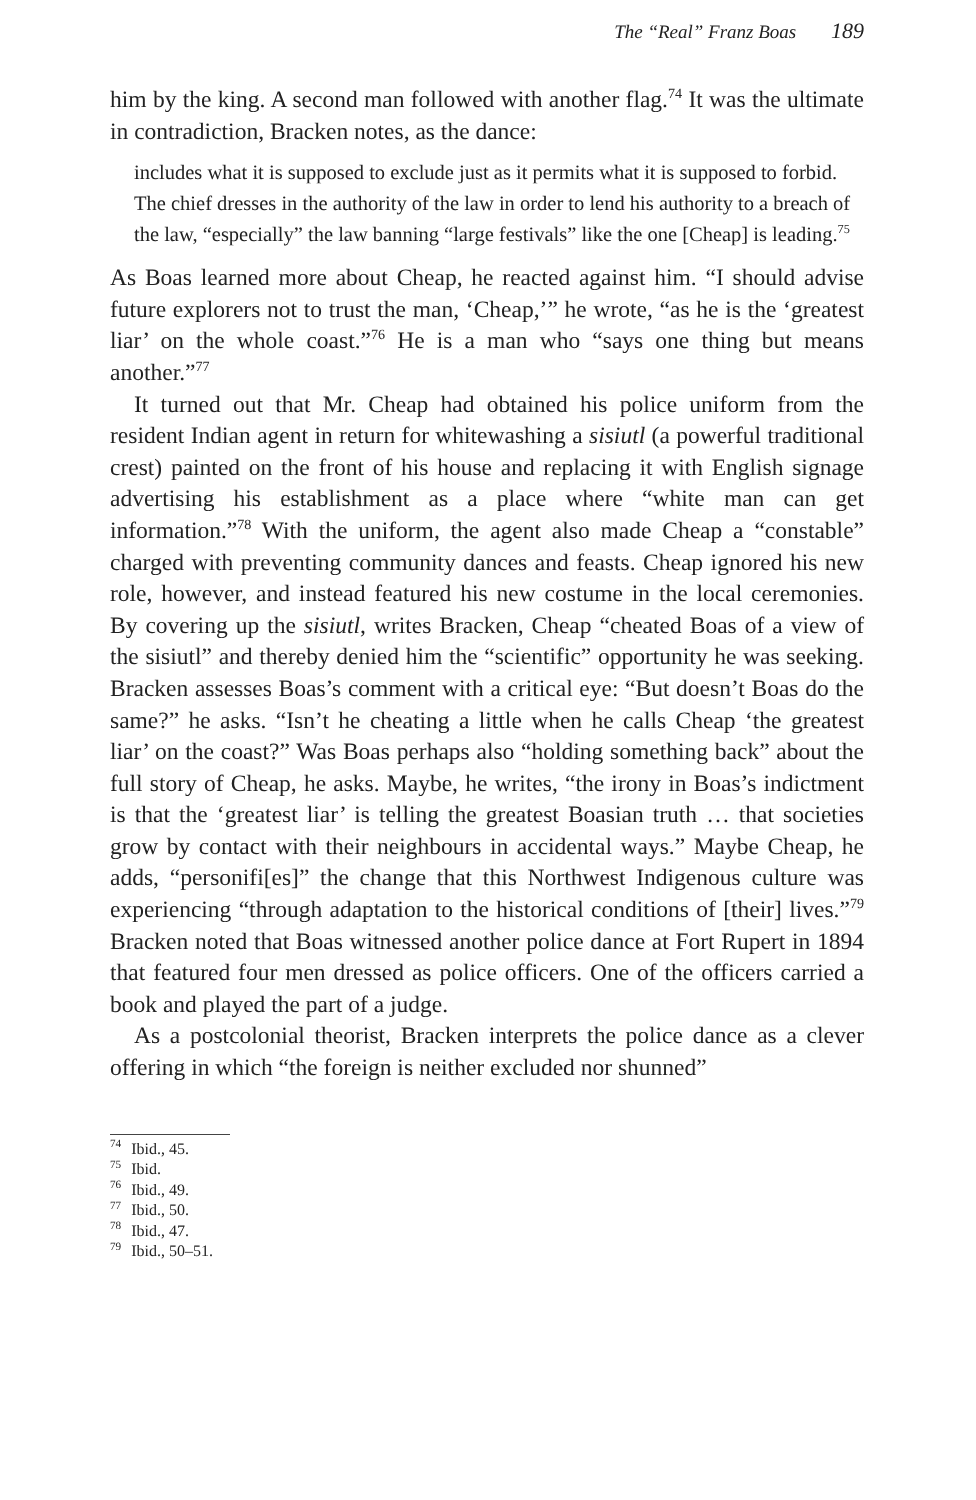The “Real” Franz Boas 189
him by the king. A second man followed with another flag.<sup>74</sup> It was the ultimate in contradiction, Bracken notes, as the dance:
includes what it is supposed to exclude just as it permits what it is supposed to forbid. The chief dresses in the authority of the law in order to lend his authority to a breach of the law, “especially” the law banning “large festivals” like the one [Cheap] is leading.<sup>75</sup>
As Boas learned more about Cheap, he reacted against him. “I should advise future explorers not to trust the man, ‘Cheap,’” he wrote, “as he is the ‘greatest liar’ on the whole coast.”<sup>76</sup> He is a man who “says one thing but means another.”<sup>77</sup>
It turned out that Mr. Cheap had obtained his police uniform from the resident Indian agent in return for whitewashing a sisiutl (a powerful traditional crest) painted on the front of his house and replacing it with English signage advertising his establishment as a place where “white man can get information.”<sup>78</sup> With the uniform, the agent also made Cheap a “constable” charged with preventing community dances and feasts. Cheap ignored his new role, however, and instead featured his new costume in the local ceremonies. By covering up the sisiutl, writes Bracken, Cheap “cheated Boas of a view of the sisiutl” and thereby denied him the “scientific” opportunity he was seeking. Bracken assesses Boas’s comment with a critical eye: “But doesn’t Boas do the same?” he asks. “Isn’t he cheating a little when he calls Cheap ‘the greatest liar’ on the coast?” Was Boas perhaps also “holding something back” about the full story of Cheap, he asks. Maybe, he writes, “the irony in Boas’s indictment is that the ‘greatest liar’ is telling the greatest Boasian truth … that societies grow by contact with their neighbours in accidental ways.” Maybe Cheap, he adds, “personifi[es]” the change that this Northwest Indigenous culture was experiencing “through adaptation to the historical conditions of [their] lives.”<sup>79</sup> Bracken noted that Boas witnessed another police dance at Fort Rupert in 1894 that featured four men dressed as police officers. One of the officers carried a book and played the part of a judge.
As a postcolonial theorist, Bracken interprets the police dance as a clever offering in which “the foreign is neither excluded nor shunned”
<sup>74</sup> Ibid., 45.
<sup>75</sup> Ibid.
<sup>76</sup> Ibid., 49.
<sup>77</sup> Ibid., 50.
<sup>78</sup> Ibid., 47.
<sup>79</sup> Ibid., 50–51.